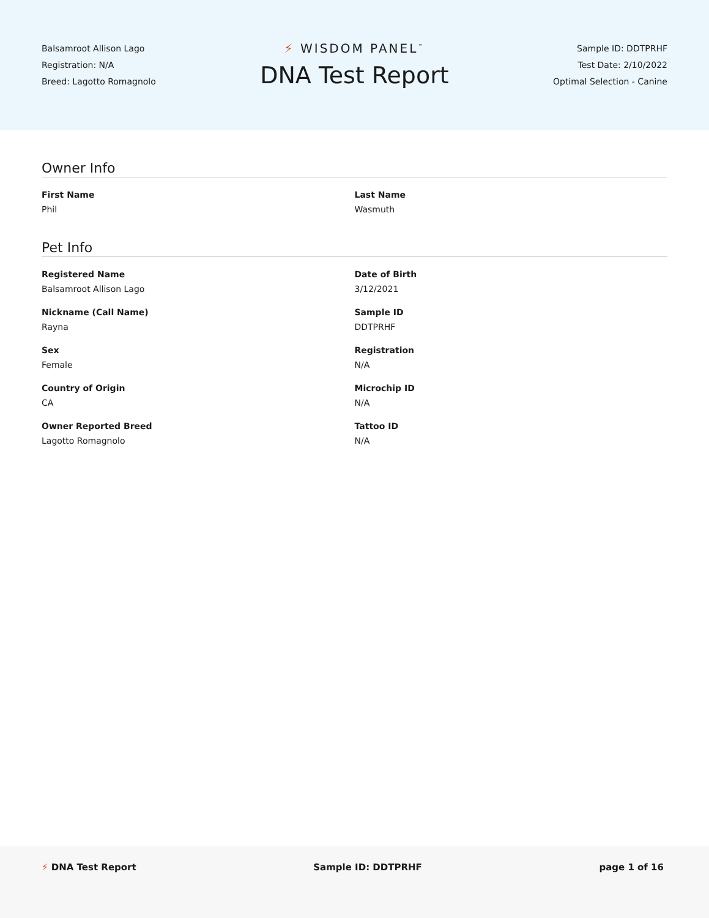Balsamroot Allison Lago
Registration: N/A
Breed: Lagotto Romagnolo
⚡ WISDOM PANEL<sup>™</sup>
DNA Test Report
Sample ID: DDTPRHF
Test Date: 2/10/2022
Optimal Selection - Canine
Owner Info
First Name
Phil
Last Name
Wasmuth
Pet Info
Registered Name
Balsamroot Allison Lago
Date of Birth
3/12/2021
Nickname (Call Name)
Rayna
Sample ID
DDTPRHF
Sex
Female
Registration
N/A
Country of Origin
CA
Microchip ID
N/A
Owner Reported Breed
Lagotto Romagnolo
Tattoo ID
N/A
⚡ DNA Test Report Sample ID: DDTPRHF page 1 of 16